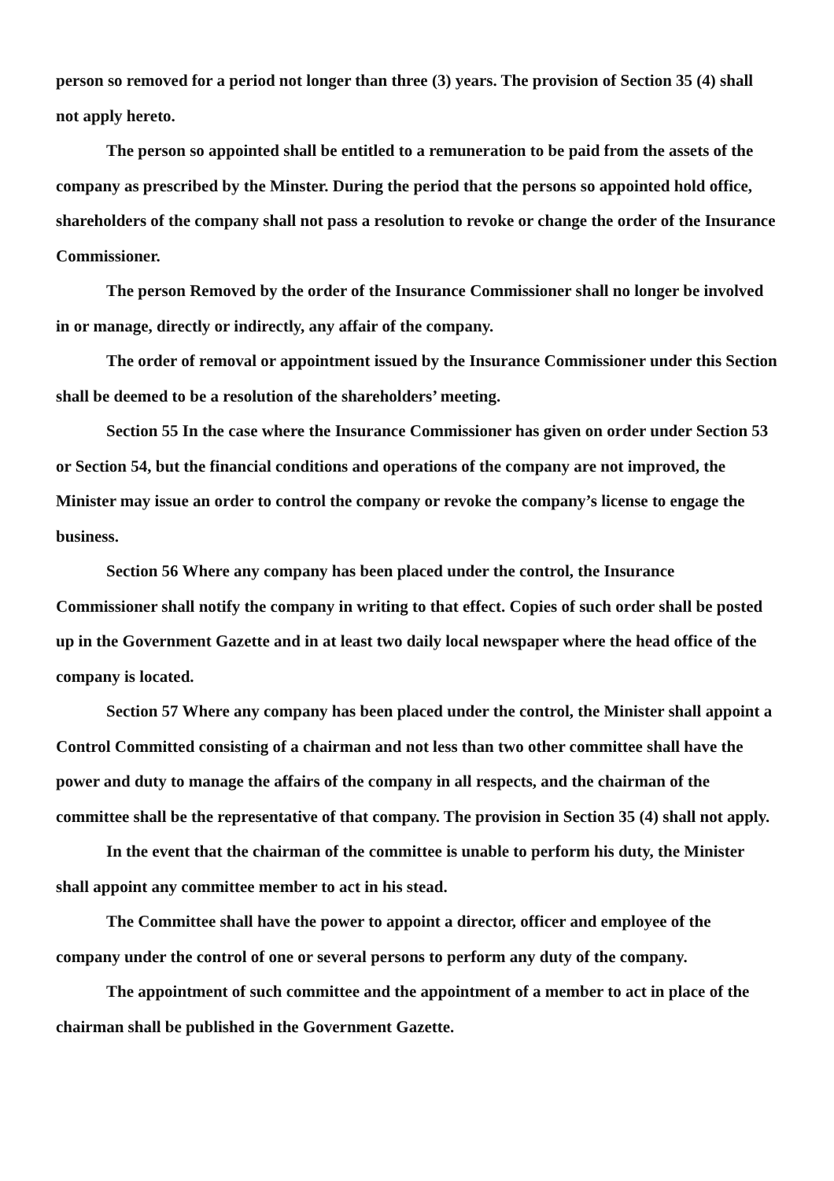person so removed for a period not longer than three (3) years. The provision of Section 35 (4) shall not apply hereto.
The person so appointed shall be entitled to a remuneration to be paid from the assets of the company as prescribed by the Minster. During the period that the persons so appointed hold office, shareholders of the company shall not pass a resolution to revoke or change the order of the Insurance Commissioner.
The person Removed by the order of the Insurance Commissioner shall no longer be involved in or manage, directly or indirectly, any affair of the company.
The order of removal or appointment issued by the Insurance Commissioner under this Section shall be deemed to be a resolution of the shareholders’ meeting.
Section 55 In the case where the Insurance Commissioner has given on order under Section 53 or Section 54, but the financial conditions and operations of the company are not improved, the Minister may issue an order to control the company or revoke the company’s license to engage the business.
Section 56 Where any company has been placed under the control, the Insurance Commissioner shall notify the company in writing to that effect. Copies of such order shall be posted up in the Government Gazette and in at least two daily local newspaper where the head office of the company is located.
Section 57 Where any company has been placed under the control, the Minister shall appoint a Control Committed consisting of a chairman and not less than two other committee shall have the power and duty to manage the affairs of the company in all respects, and the chairman of the committee shall be the representative of that company. The provision in Section 35 (4) shall not apply.
In the event that the chairman of the committee is unable to perform his duty, the Minister shall appoint any committee member to act in his stead.
The Committee shall have the power to appoint a director, officer and employee of the company under the control of one or several persons to perform any duty of the company.
The appointment of such committee and the appointment of a member to act in place of the chairman shall be published in the Government Gazette.